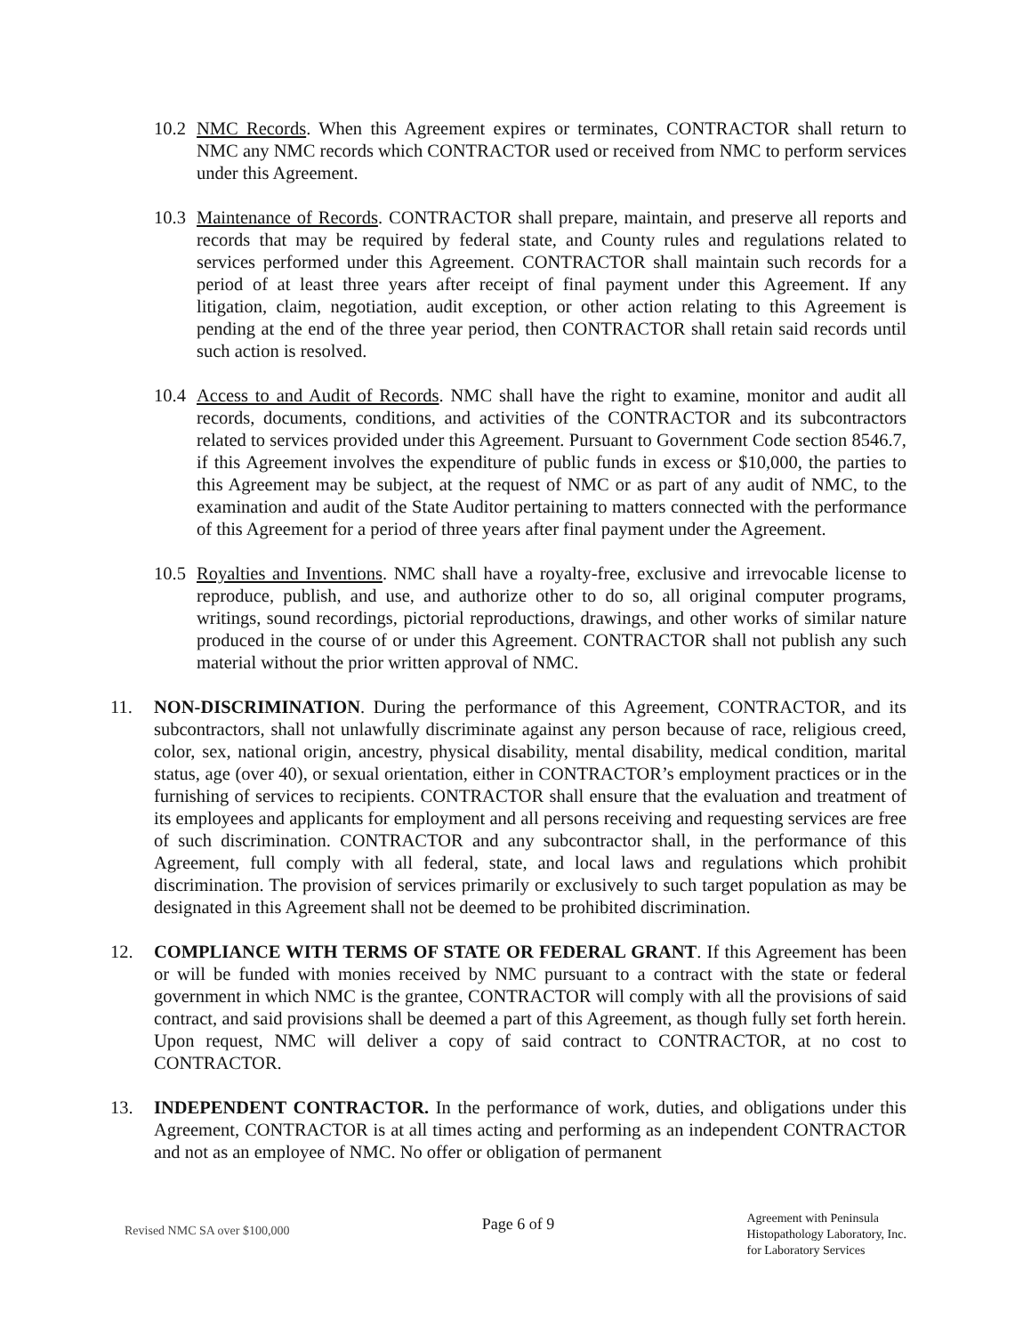10.2
NMC Records. When this Agreement expires or terminates, CONTRACTOR shall return to NMC any NMC records which CONTRACTOR used or received from NMC to perform services under this Agreement.
10.3
Maintenance of Records. CONTRACTOR shall prepare, maintain, and preserve all reports and records that may be required by federal state, and County rules and regulations related to services performed under this Agreement. CONTRACTOR shall maintain such records for a period of at least three years after receipt of final payment under this Agreement. If any litigation, claim, negotiation, audit exception, or other action relating to this Agreement is pending at the end of the three year period, then CONTRACTOR shall retain said records until such action is resolved.
10.4
Access to and Audit of Records. NMC shall have the right to examine, monitor and audit all records, documents, conditions, and activities of the CONTRACTOR and its subcontractors related to services provided under this Agreement. Pursuant to Government Code section 8546.7, if this Agreement involves the expenditure of public funds in excess or $10,000, the parties to this Agreement may be subject, at the request of NMC or as part of any audit of NMC, to the examination and audit of the State Auditor pertaining to matters connected with the performance of this Agreement for a period of three years after final payment under the Agreement.
10.5
Royalties and Inventions. NMC shall have a royalty-free, exclusive and irrevocable license to reproduce, publish, and use, and authorize other to do so, all original computer programs, writings, sound recordings, pictorial reproductions, drawings, and other works of similar nature produced in the course of or under this Agreement. CONTRACTOR shall not publish any such material without the prior written approval of NMC.
11. NON-DISCRIMINATION. During the performance of this Agreement, CONTRACTOR, and its subcontractors, shall not unlawfully discriminate against any person because of race, religious creed, color, sex, national origin, ancestry, physical disability, mental disability, medical condition, marital status, age (over 40), or sexual orientation, either in CONTRACTOR’s employment practices or in the furnishing of services to recipients. CONTRACTOR shall ensure that the evaluation and treatment of its employees and applicants for employment and all persons receiving and requesting services are free of such discrimination. CONTRACTOR and any subcontractor shall, in the performance of this Agreement, full comply with all federal, state, and local laws and regulations which prohibit discrimination. The provision of services primarily or exclusively to such target population as may be designated in this Agreement shall not be deemed to be prohibited discrimination.
12. COMPLIANCE WITH TERMS OF STATE OR FEDERAL GRANT. If this Agreement has been or will be funded with monies received by NMC pursuant to a contract with the state or federal government in which NMC is the grantee, CONTRACTOR will comply with all the provisions of said contract, and said provisions shall be deemed a part of this Agreement, as though fully set forth herein. Upon request, NMC will deliver a copy of said contract to CONTRACTOR, at no cost to CONTRACTOR.
13. INDEPENDENT CONTRACTOR. In the performance of work, duties, and obligations under this Agreement, CONTRACTOR is at all times acting and performing as an independent CONTRACTOR and not as an employee of NMC. No offer or obligation of permanent
Revised NMC SA over $100,000
Page 6 of 9
Agreement with Peninsula
Histopathology Laboratory, Inc.
for Laboratory Services